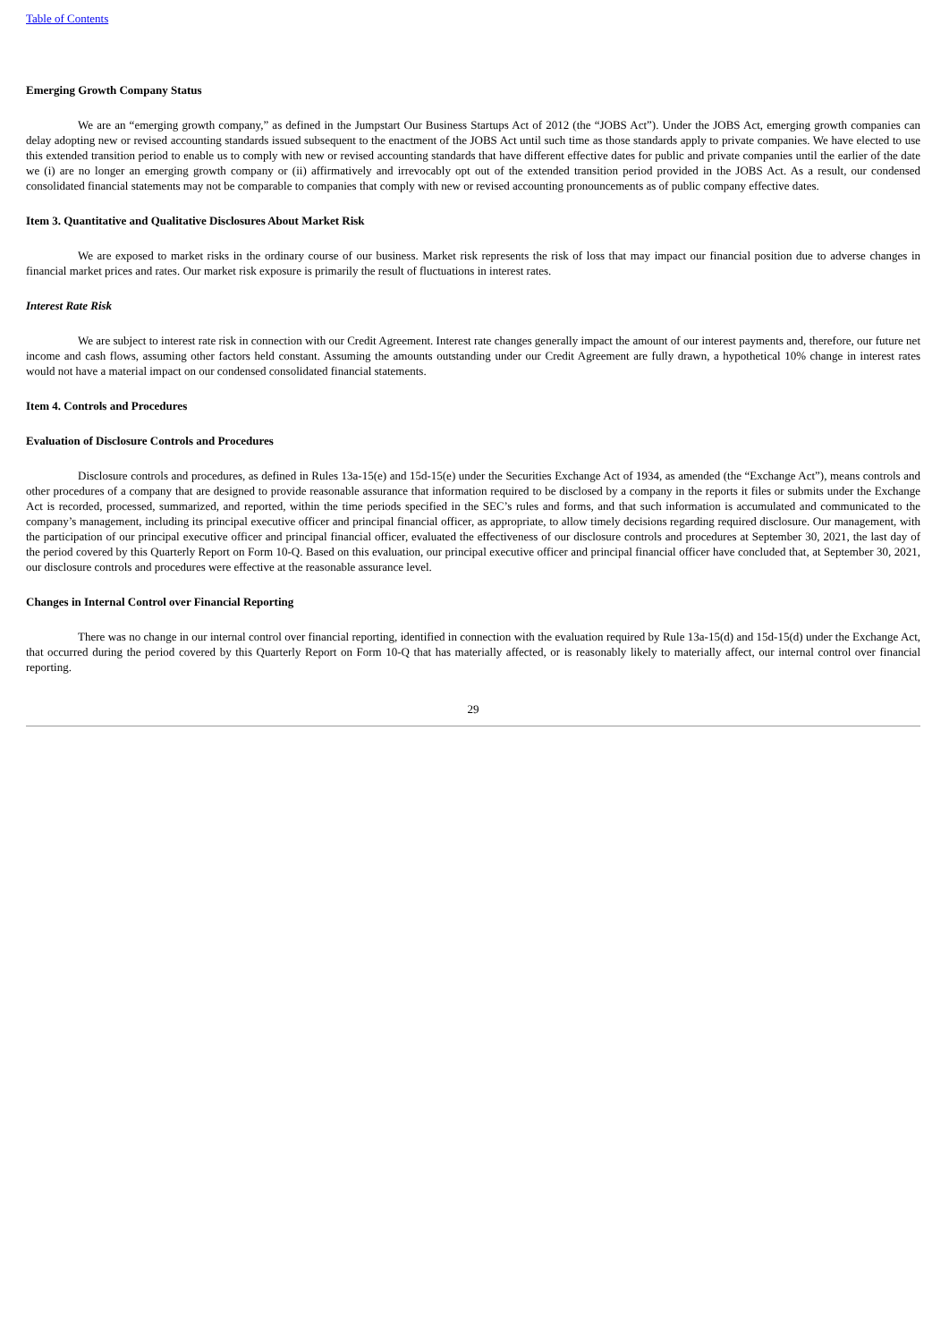Table of Contents
Emerging Growth Company Status
We are an “emerging growth company,” as defined in the Jumpstart Our Business Startups Act of 2012 (the “JOBS Act”). Under the JOBS Act, emerging growth companies can delay adopting new or revised accounting standards issued subsequent to the enactment of the JOBS Act until such time as those standards apply to private companies. We have elected to use this extended transition period to enable us to comply with new or revised accounting standards that have different effective dates for public and private companies until the earlier of the date we (i) are no longer an emerging growth company or (ii) affirmatively and irrevocably opt out of the extended transition period provided in the JOBS Act. As a result, our condensed consolidated financial statements may not be comparable to companies that comply with new or revised accounting pronouncements as of public company effective dates.
Item 3. Quantitative and Qualitative Disclosures About Market Risk
We are exposed to market risks in the ordinary course of our business. Market risk represents the risk of loss that may impact our financial position due to adverse changes in financial market prices and rates. Our market risk exposure is primarily the result of fluctuations in interest rates.
Interest Rate Risk
We are subject to interest rate risk in connection with our Credit Agreement. Interest rate changes generally impact the amount of our interest payments and, therefore, our future net income and cash flows, assuming other factors held constant. Assuming the amounts outstanding under our Credit Agreement are fully drawn, a hypothetical 10% change in interest rates would not have a material impact on our condensed consolidated financial statements.
Item 4. Controls and Procedures
Evaluation of Disclosure Controls and Procedures
Disclosure controls and procedures, as defined in Rules 13a-15(e) and 15d-15(e) under the Securities Exchange Act of 1934, as amended (the “Exchange Act”), means controls and other procedures of a company that are designed to provide reasonable assurance that information required to be disclosed by a company in the reports it files or submits under the Exchange Act is recorded, processed, summarized, and reported, within the time periods specified in the SEC’s rules and forms, and that such information is accumulated and communicated to the company’s management, including its principal executive officer and principal financial officer, as appropriate, to allow timely decisions regarding required disclosure. Our management, with the participation of our principal executive officer and principal financial officer, evaluated the effectiveness of our disclosure controls and procedures at September 30, 2021, the last day of the period covered by this Quarterly Report on Form 10-Q. Based on this evaluation, our principal executive officer and principal financial officer have concluded that, at September 30, 2021, our disclosure controls and procedures were effective at the reasonable assurance level.
Changes in Internal Control over Financial Reporting
There was no change in our internal control over financial reporting, identified in connection with the evaluation required by Rule 13a-15(d) and 15d-15(d) under the Exchange Act, that occurred during the period covered by this Quarterly Report on Form 10-Q that has materially affected, or is reasonably likely to materially affect, our internal control over financial reporting.
29